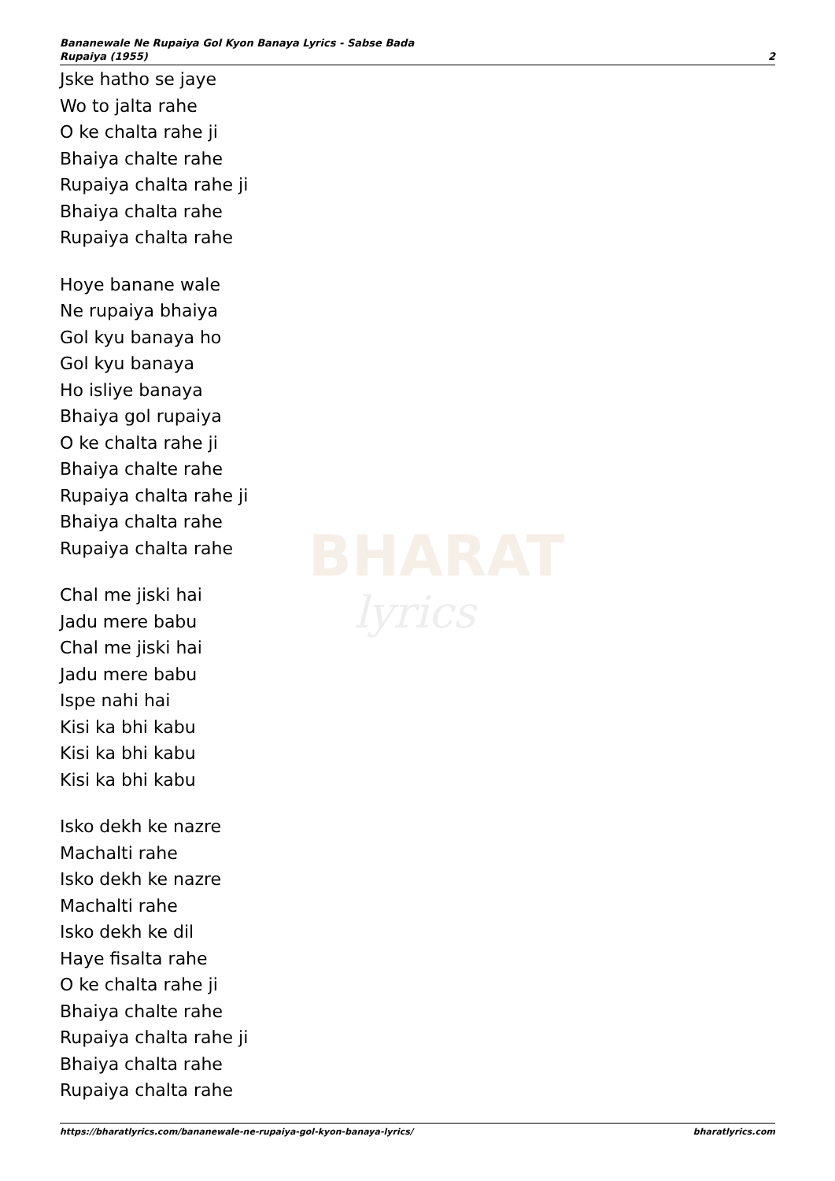BHARAT
lyrics
Bananewale Ne Rupaiya Gol Kyon Banaya Lyrics - Sabse Bada
Rupaiya (1955)
2
Jske hatho se jaye
Wo to jalta rahe
O ke chalta rahe ji
Bhaiya chalte rahe
Rupaiya chalta rahe ji
Bhaiya chalta rahe
Rupaiya chalta rahe
Hoye banane wale
Ne rupaiya bhaiya
Gol kyu banaya ho
Gol kyu banaya
Ho isliye banaya
Bhaiya gol rupaiya
O ke chalta rahe ji
Bhaiya chalte rahe
Rupaiya chalta rahe ji
Bhaiya chalta rahe
Rupaiya chalta rahe
Chal me jiski hai
Jadu mere babu
Chal me jiski hai
Jadu mere babu
Ispe nahi hai
Kisi ka bhi kabu
Kisi ka bhi kabu
Kisi ka bhi kabu
Isko dekh ke nazre
Machalti rahe
Isko dekh ke nazre
Machalti rahe
Isko dekh ke dil
Haye fisalta rahe
O ke chalta rahe ji
Bhaiya chalte rahe
Rupaiya chalta rahe ji
Bhaiya chalta rahe
Rupaiya chalta rahe
https://bharatlyrics.com/bananewale-ne-rupaiya-gol-kyon-banaya-lyrics/
bharatlyrics.com